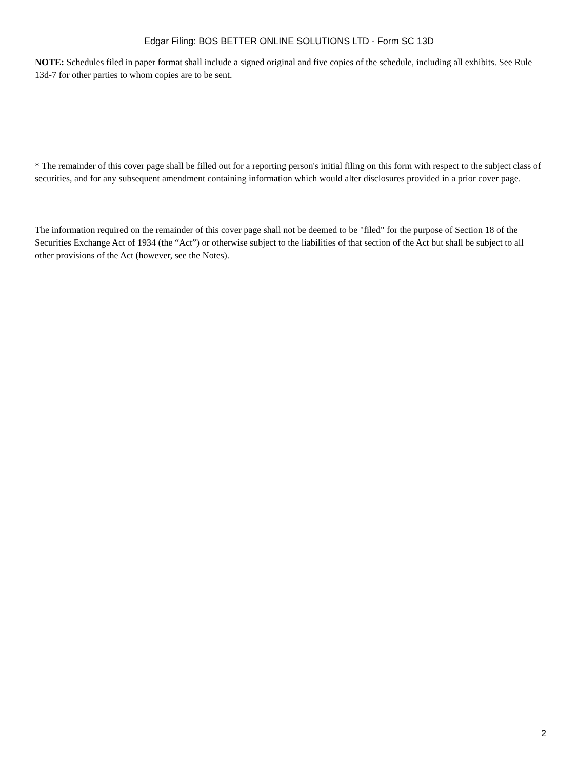Edgar Filing: BOS BETTER ONLINE SOLUTIONS LTD - Form SC 13D
NOTE: Schedules filed in paper format shall include a signed original and five copies of the schedule, including all exhibits. See Rule 13d-7 for other parties to whom copies are to be sent.
* The remainder of this cover page shall be filled out for a reporting person's initial filing on this form with respect to the subject class of securities, and for any subsequent amendment containing information which would alter disclosures provided in a prior cover page.
The information required on the remainder of this cover page shall not be deemed to be "filed" for the purpose of Section 18 of the Securities Exchange Act of 1934 (the “Act”) or otherwise subject to the liabilities of that section of the Act but shall be subject to all other provisions of the Act (however, see the Notes).
2